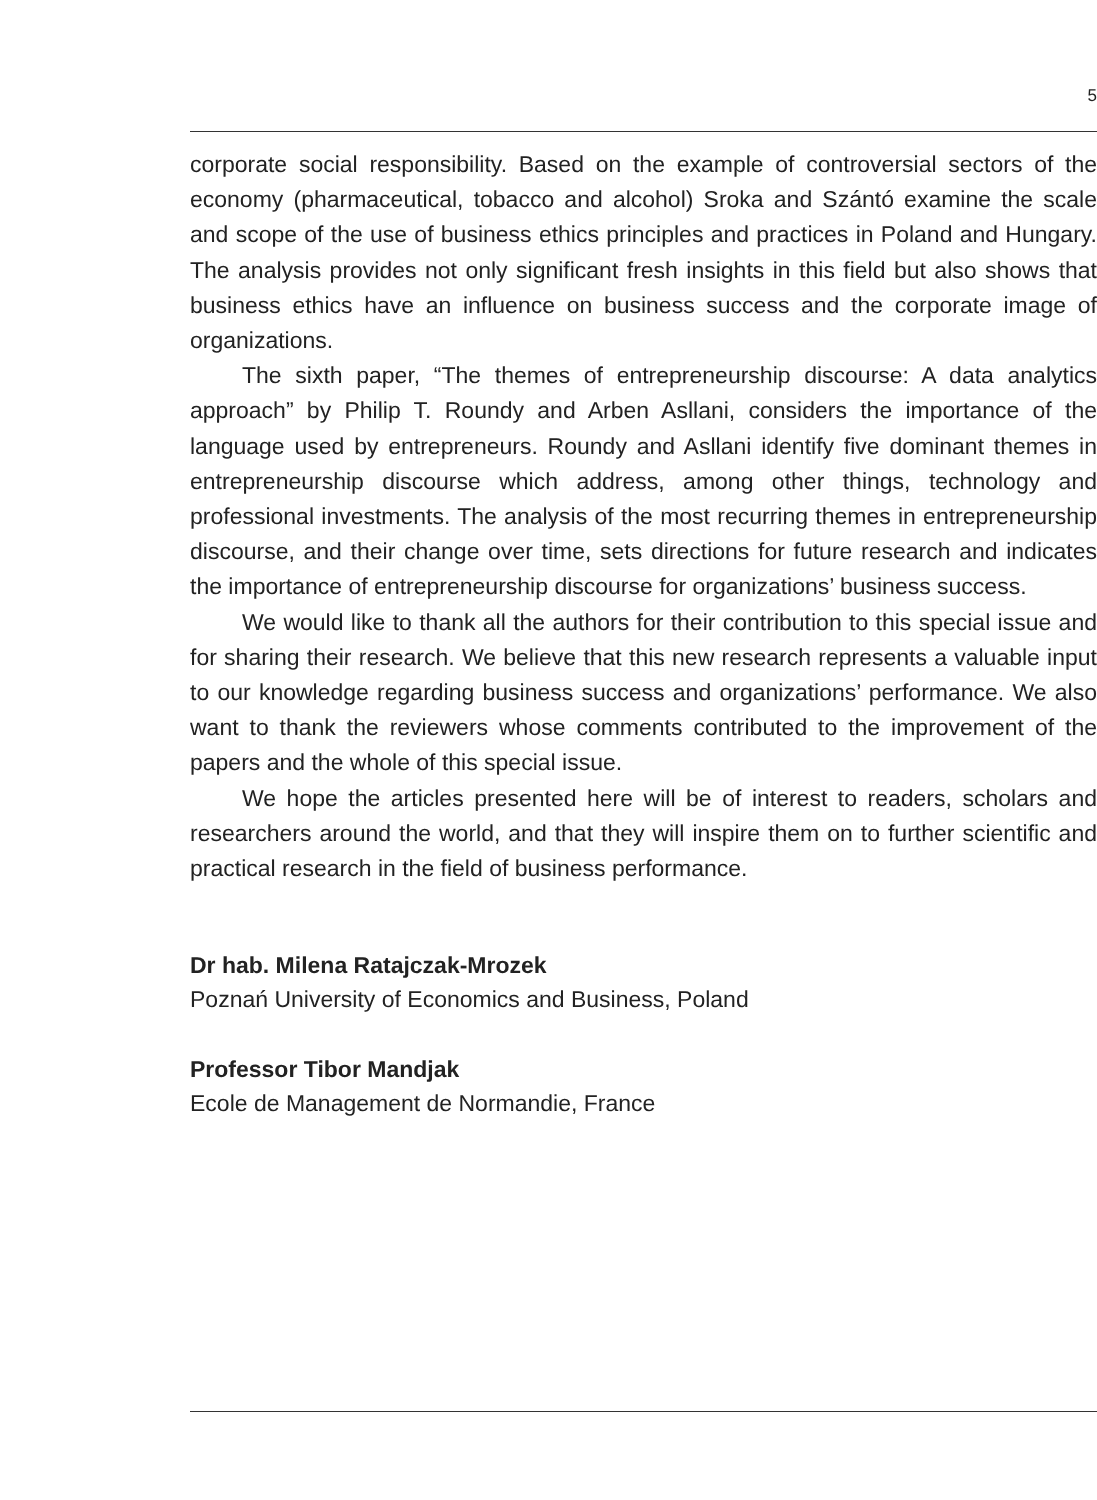5
corporate social responsibility. Based on the example of controversial sectors of the economy (pharmaceutical, tobacco and alcohol) Sroka and Szántó examine the scale and scope of the use of business ethics principles and practices in Poland and Hungary. The analysis provides not only significant fresh insights in this field but also shows that business ethics have an influence on business success and the corporate image of organizations.
The sixth paper, “The themes of entrepreneurship discourse: A data analytics approach” by Philip T. Roundy and Arben Asllani, considers the importance of the language used by entrepreneurs. Roundy and Asllani identify five dominant themes in entrepreneurship discourse which address, among other things, technology and professional investments. The analysis of the most recurring themes in entrepreneurship discourse, and their change over time, sets directions for future research and indicates the importance of entrepreneurship discourse for organizations’ business success.
We would like to thank all the authors for their contribution to this special issue and for sharing their research. We believe that this new research represents a valuable input to our knowledge regarding business success and organizations’ performance. We also want to thank the reviewers whose comments contributed to the improvement of the papers and the whole of this special issue.
We hope the articles presented here will be of interest to readers, scholars and researchers around the world, and that they will inspire them on to further scientific and practical research in the field of business performance.
Dr hab. Milena Ratajczak-Mrozek
Poznań University of Economics and Business, Poland
Professor Tibor Mandjak
Ecole de Management de Normandie, France